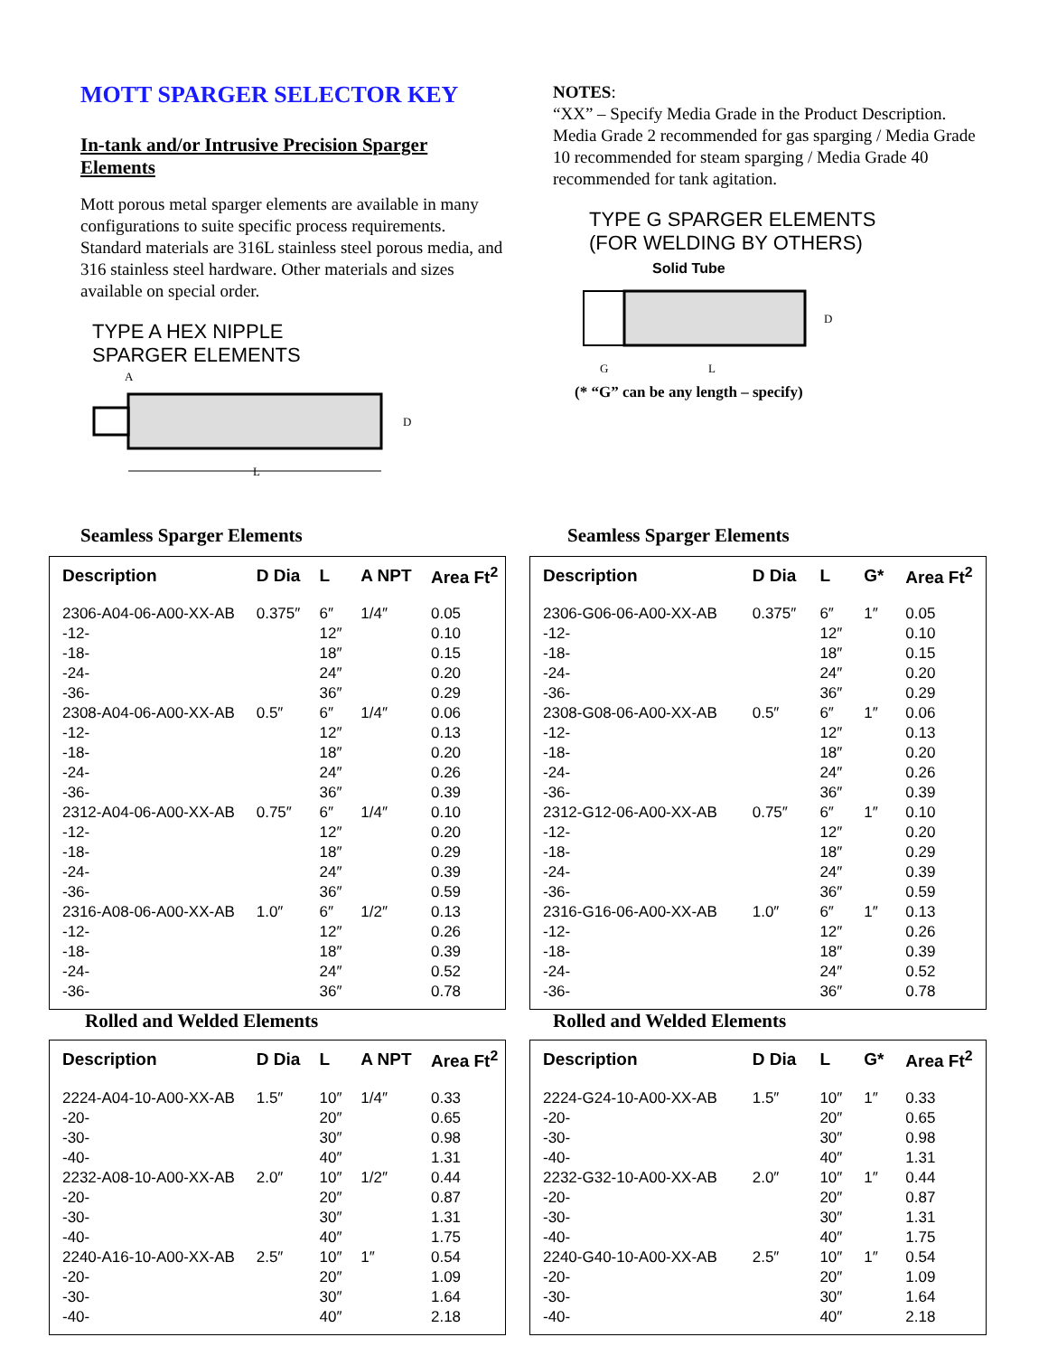MOTT SPARGER SELECTOR KEY
In-tank and/or Intrusive Precision Sparger Elements
Mott porous metal sparger elements are available in many configurations to suite specific process requirements. Standard materials are 316L stainless steel porous media, and 316 stainless steel hardware. Other materials and sizes available on special order.
TYPE A HEX NIPPLE
SPARGER ELEMENTS
A
D
L
NOTES:
“XX” – Specify Media Grade in the Product Description. Media Grade 2 recommended for gas sparging / Media Grade 10 recommended for steam sparging / Media Grade 40 recommended for tank agitation.
TYPE G SPARGER ELEMENTS
(FOR WELDING BY OTHERS)
Solid Tube
D
G
L
(* “G” can be any length – specify)
Seamless Sparger Elements
| Description | D Dia | L | A NPT | Area Ft<sup>2</sup> |
| --- | --- | --- | --- | --- |
| 2306-A04-06-A00-XX-AB | 0.375″ | 6″ | 1/4″ | 0.05 |
| -12- | | 12″ | | 0.10 |
| -18- | | 18″ | | 0.15 |
| -24- | | 24″ | | 0.20 |
| -36- | | 36″ | | 0.29 |
| 2308-A04-06-A00-XX-AB | 0.5″ | 6″ | 1/4″ | 0.06 |
| -12- | | 12″ | | 0.13 |
| -18- | | 18″ | | 0.20 |
| -24- | | 24″ | | 0.26 |
| -36- | | 36″ | | 0.39 |
| 2312-A04-06-A00-XX-AB | 0.75″ | 6″ | 1/4″ | 0.10 |
| -12- | | 12″ | | 0.20 |
| -18- | | 18″ | | 0.29 |
| -24- | | 24″ | | 0.39 |
| -36- | | 36″ | | 0.59 |
| 2316-A08-06-A00-XX-AB | 1.0″ | 6″ | 1/2″ | 0.13 |
| -12- | | 12″ | | 0.26 |
| -18- | | 18″ | | 0.39 |
| -24- | | 24″ | | 0.52 |
| -36- | | 36″ | | 0.78 |
Rolled and Welded Elements
| Description | D Dia | L | A NPT | Area Ft<sup>2</sup> |
| --- | --- | --- | --- | --- |
| 2224-A04-10-A00-XX-AB | 1.5″ | 10″ | 1/4″ | 0.33 |
| -20- | | 20″ | | 0.65 |
| -30- | | 30″ | | 0.98 |
| -40- | | 40″ | | 1.31 |
| 2232-A08-10-A00-XX-AB | 2.0″ | 10″ | 1/2″ | 0.44 |
| -20- | | 20″ | | 0.87 |
| -30- | | 30″ | | 1.31 |
| -40- | | 40″ | | 1.75 |
| 2240-A16-10-A00-XX-AB | 2.5″ | 10″ | 1″ | 0.54 |
| -20- | | 20″ | | 1.09 |
| -30- | | 30″ | | 1.64 |
| -40- | | 40″ | | 2.18 |
Seamless Sparger Elements
| Description | D Dia | L | G* | Area Ft<sup>2</sup> |
| --- | --- | --- | --- | --- |
| 2306-G06-06-A00-XX-AB | 0.375″ | 6″ | 1″ | 0.05 |
| -12- | | 12″ | | 0.10 |
| -18- | | 18″ | | 0.15 |
| -24- | | 24″ | | 0.20 |
| -36- | | 36″ | | 0.29 |
| 2308-G08-06-A00-XX-AB | 0.5″ | 6″ | 1″ | 0.06 |
| -12- | | 12″ | | 0.13 |
| -18- | | 18″ | | 0.20 |
| -24- | | 24″ | | 0.26 |
| -36- | | 36″ | | 0.39 |
| 2312-G12-06-A00-XX-AB | 0.75″ | 6″ | 1″ | 0.10 |
| -12- | | 12″ | | 0.20 |
| -18- | | 18″ | | 0.29 |
| -24- | | 24″ | | 0.39 |
| -36- | | 36″ | | 0.59 |
| 2316-G16-06-A00-XX-AB | 1.0″ | 6″ | 1″ | 0.13 |
| -12- | | 12″ | | 0.26 |
| -18- | | 18″ | | 0.39 |
| -24- | | 24″ | | 0.52 |
| -36- | | 36″ | | 0.78 |
Rolled and Welded Elements
| Description | D Dia | L | G* | Area Ft<sup>2</sup> |
| --- | --- | --- | --- | --- |
| 2224-G24-10-A00-XX-AB | 1.5″ | 10″ | 1″ | 0.33 |
| -20- | | 20″ | | 0.65 |
| -30- | | 30″ | | 0.98 |
| -40- | | 40″ | | 1.31 |
| 2232-G32-10-A00-XX-AB | 2.0″ | 10″ | 1″ | 0.44 |
| -20- | | 20″ | | 0.87 |
| -30- | | 30″ | | 1.31 |
| -40- | | 40″ | | 1.75 |
| 2240-G40-10-A00-XX-AB | 2.5″ | 10″ | 1″ | 0.54 |
| -20- | | 20″ | | 1.09 |
| -30- | | 30″ | | 1.64 |
| -40- | | 40″ | | 2.18 |